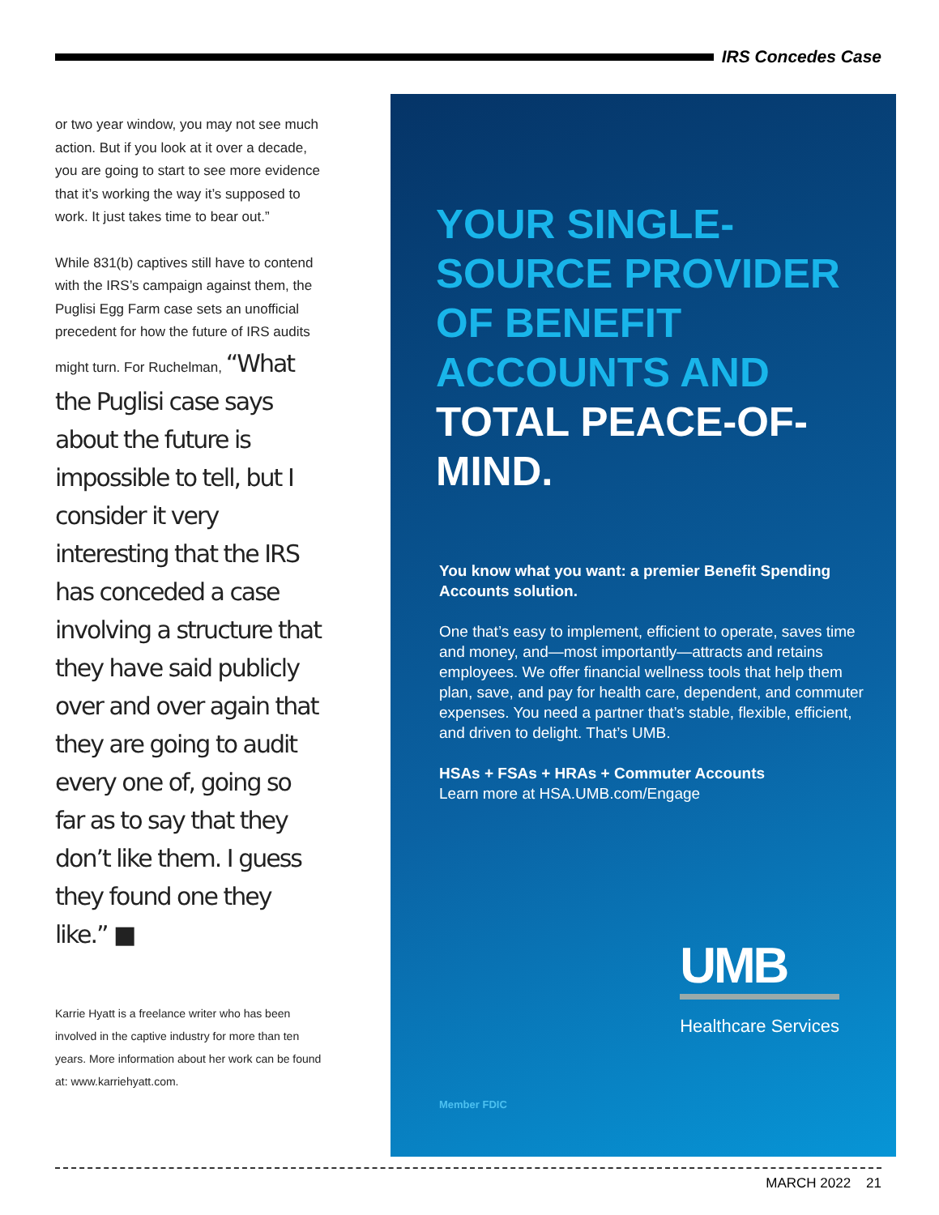IRS Concedes Case
or two year window, you may not see much action. But if you look at it over a decade, you are going to start to see more evidence that it’s working the way it’s supposed to work. It just takes time to bear out.”
While 831(b) captives still have to contend with the IRS’s campaign against them, the Puglisi Egg Farm case sets an unofficial precedent for how the future of IRS audits might turn. For Ruchelman, “What the Puglisi case says about the future is impossible to tell, but I consider it very interesting that the IRS has conceded a case involving a structure that they have said publicly over and over again that they are going to audit every one of, going so far as to say that they don’t like them. I guess they found one they like.” ■
Karrie Hyatt is a freelance writer who has been involved in the captive industry for more than ten years. More information about her work can be found at: www.karriehyatt.com.
YOUR SINGLE-SOURCE PROVIDER OF BENEFIT ACCOUNTS AND TOTAL PEACE-OF-MIND.
You know what you want: a premier Benefit Spending Accounts solution.
One that’s easy to implement, efficient to operate, saves time and money, and—most importantly—attracts and retains employees. We offer financial wellness tools that help them plan, save, and pay for health care, dependent, and commuter expenses. You need a partner that’s stable, flexible, efficient, and driven to delight. That’s UMB.
HSAs + FSAs + HRAs + Commuter Accounts
Learn more at HSA.UMB.com/Engage
UMB
Healthcare Services
Member FDIC
MARCH 2022 21